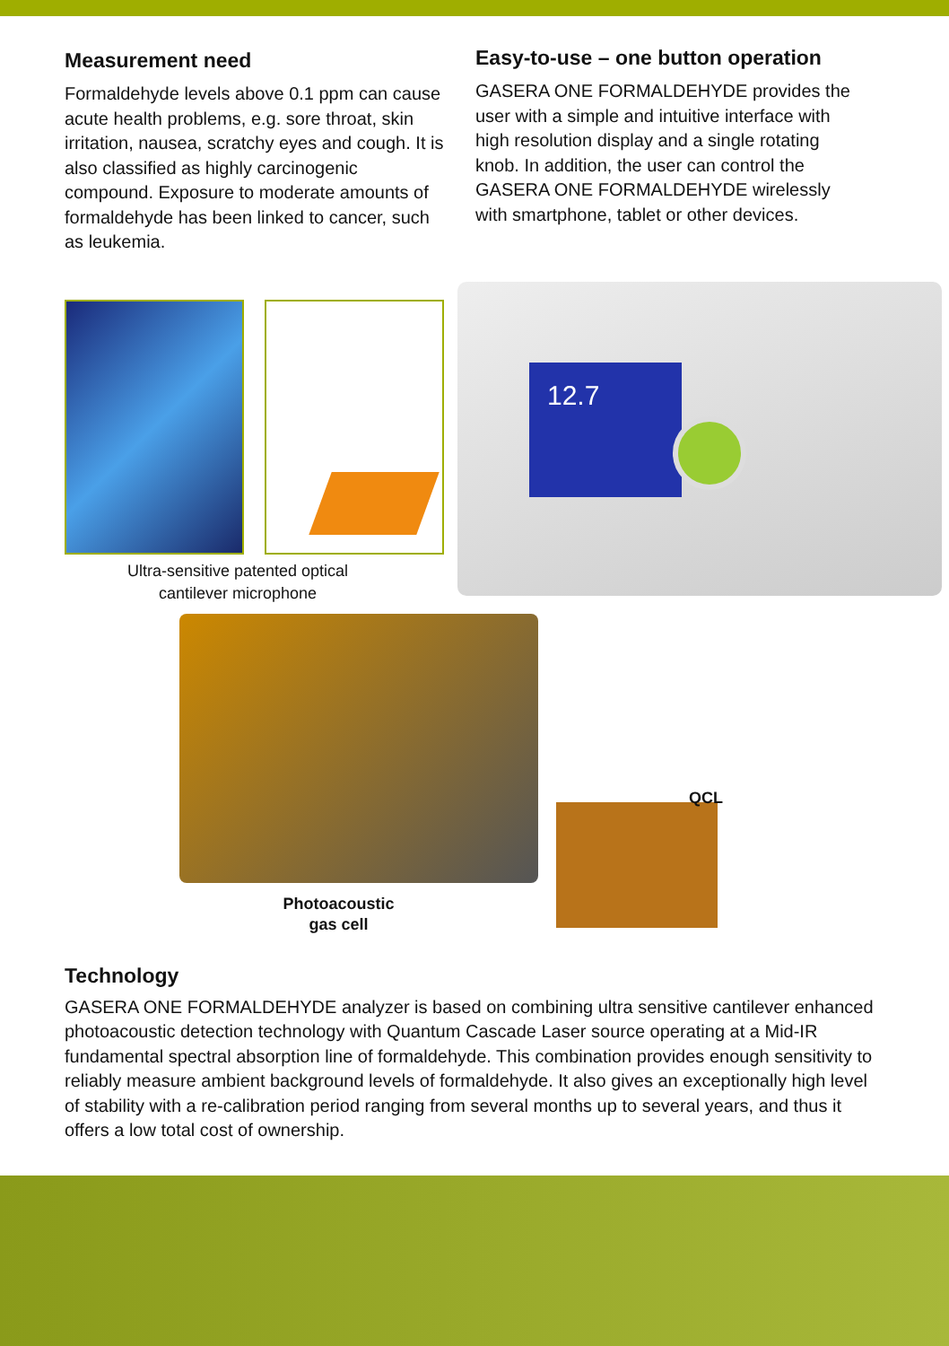Measurement need
Formaldehyde levels above 0.1 ppm can cause acute health problems, e.g. sore throat, skin irritation, nausea, scratchy eyes and cough. It is also classified as highly carcinogenic compound. Exposure to moderate amounts of formaldehyde has been linked to cancer, such as leukemia.
Easy-to-use – one button operation
GASERA ONE FORMALDEHYDE provides the user with a simple and intuitive interface with high resolution display and a single rotating knob. In addition, the user can control the GASERA ONE FORMALDEHYDE wirelessly with smartphone, tablet or other devices.
12.7
Ultra-sensitive patented optical cantilever microphone
QCL
Photoacoustic gas cell
Technology
GASERA ONE FORMALDEHYDE analyzer is based on combining ultra sensitive cantilever enhanced photoacoustic detection technology with Quantum Cascade Laser source operating at a Mid-IR fundamental spectral absorption line of formaldehyde. This combination provides enough sensitivity to reliably measure ambient background levels of formaldehyde. It also gives an exceptionally high level of stability with a re-calibration period ranging from several months up to several years, and thus it offers a low total cost of ownership.